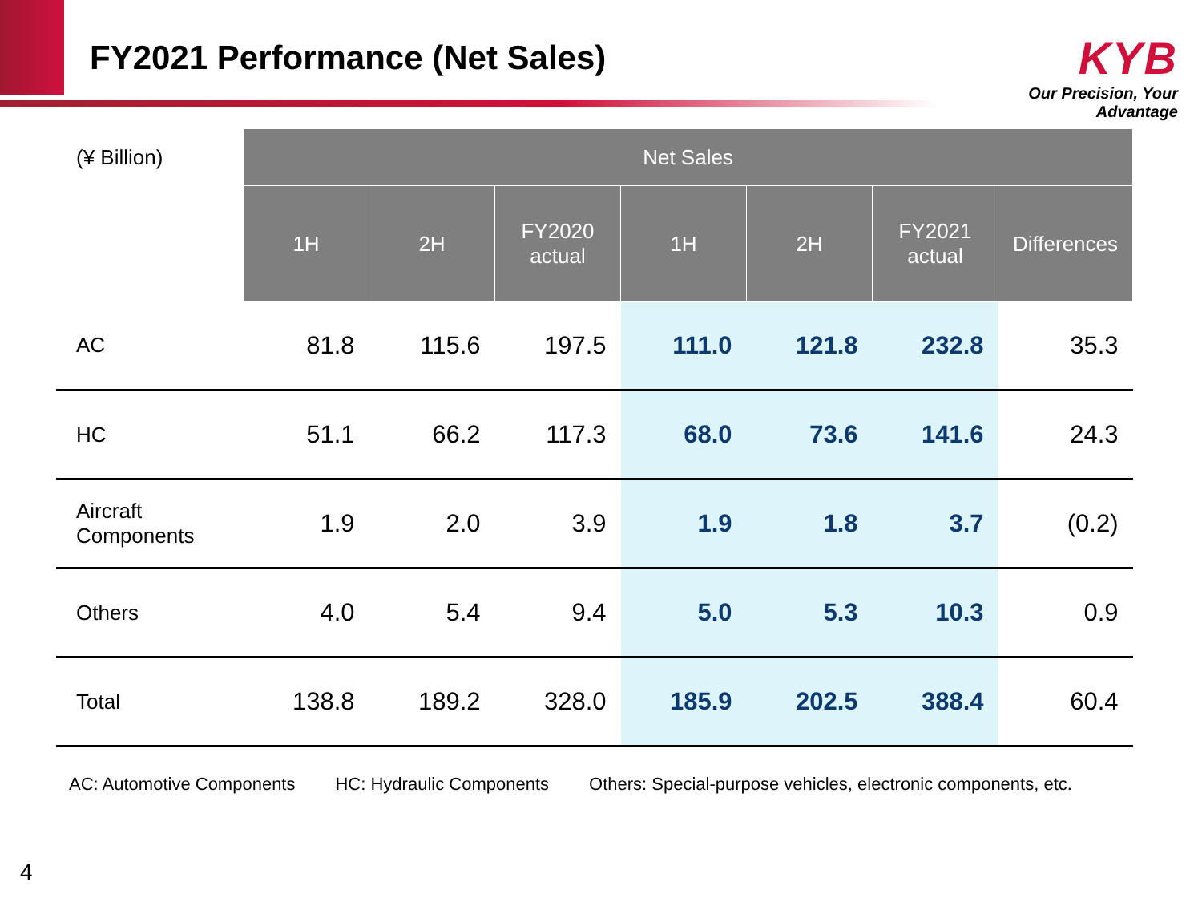FY2021 Performance (Net Sales)
KYB
Our Precision, Your Advantage
| (¥ Billion) | Net Sales | | | | | | |
| | 1H | 2H | FY2020 actual | 1H | 2H | FY2021 actual | Differences |
| AC | 81.8 | 115.6 | 197.5 | 111.0 | 121.8 | 232.8 | 35.3 |
| HC | 51.1 | 66.2 | 117.3 | 68.0 | 73.6 | 141.6 | 24.3 |
| Aircraft Components | 1.9 | 2.0 | 3.9 | 1.9 | 1.8 | 3.7 | (0.2) |
| Others | 4.0 | 5.4 | 9.4 | 5.0 | 5.3 | 10.3 | 0.9 |
| Total | 138.8 | 189.2 | 328.0 | 185.9 | 202.5 | 388.4 | 60.4 |
AC: Automotive Components HC: Hydraulic Components Others: Special-purpose vehicles, electronic components, etc.
4